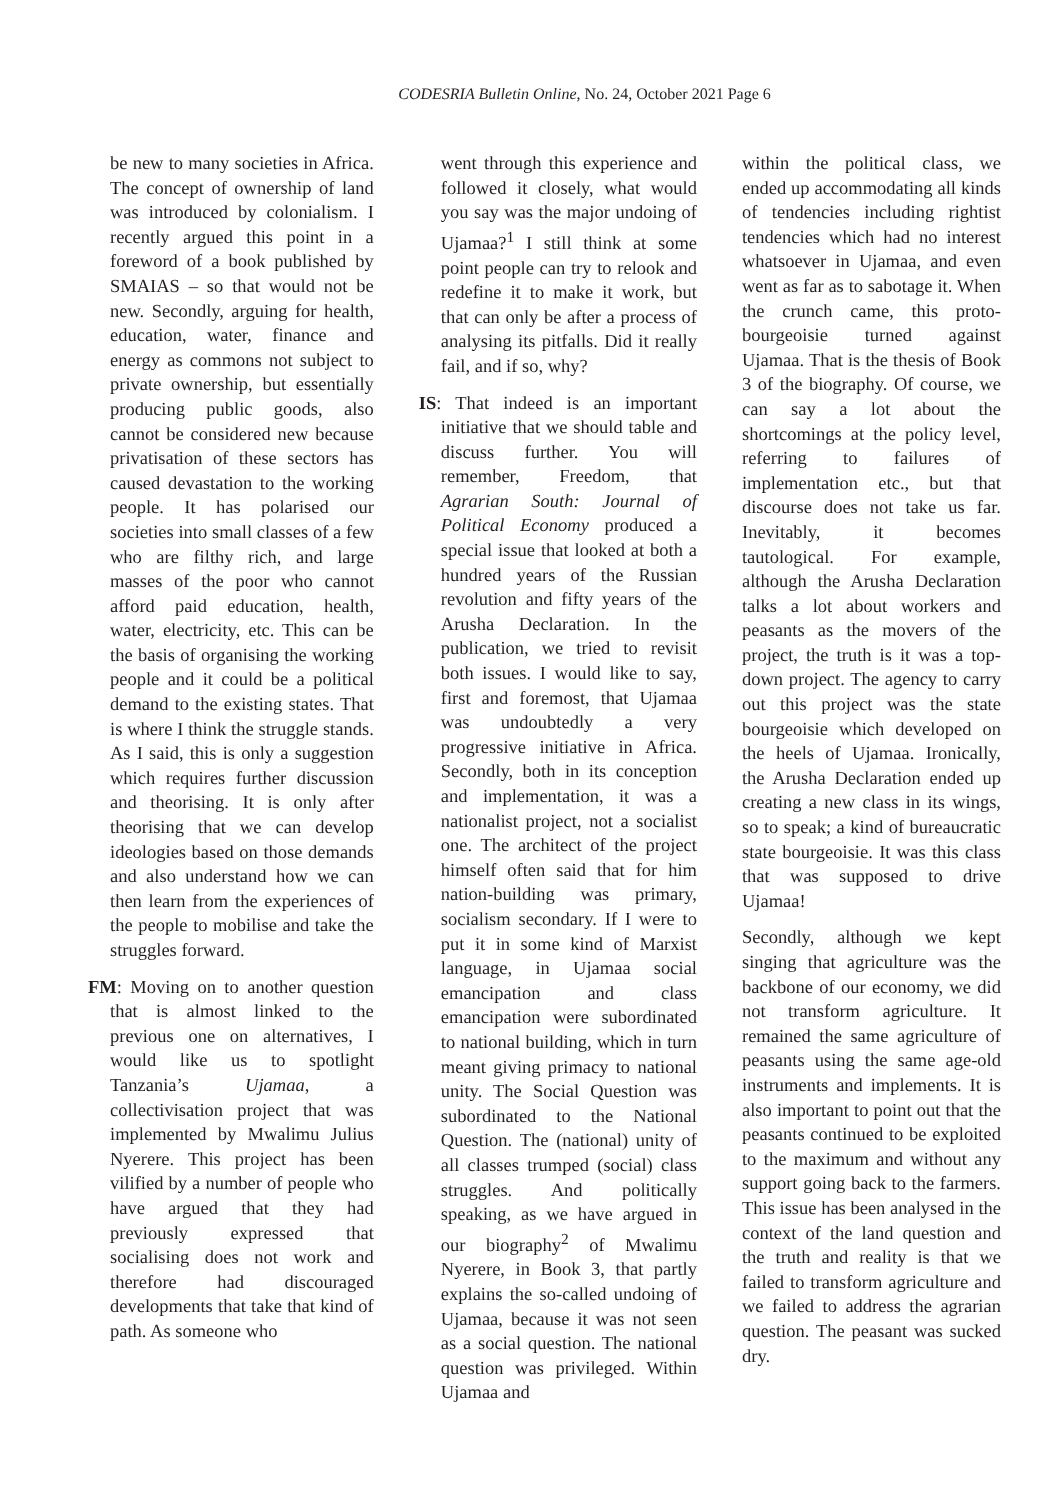CODESRIA Bulletin Online, No. 24, October 2021 Page 6
be new to many societies in Africa. The concept of ownership of land was introduced by colonialism. I recently argued this point in a foreword of a book published by SMAIAS – so that would not be new. Secondly, arguing for health, education, water, finance and energy as commons not subject to private ownership, but essentially producing public goods, also cannot be considered new because privatisation of these sectors has caused devastation to the working people. It has polarised our societies into small classes of a few who are filthy rich, and large masses of the poor who cannot afford paid education, health, water, electricity, etc. This can be the basis of organising the working people and it could be a political demand to the existing states. That is where I think the struggle stands. As I said, this is only a suggestion which requires further discussion and theorising. It is only after theorising that we can develop ideologies based on those demands and also understand how we can then learn from the experiences of the people to mobilise and take the struggles forward.
FM: Moving on to another question that is almost linked to the previous one on alternatives, I would like us to spotlight Tanzania’s Ujamaa, a collectivisation project that was implemented by Mwalimu Julius Nyerere. This project has been vilified by a number of people who have argued that they had previously expressed that socialising does not work and therefore had discouraged developments that take that kind of path. As someone who
went through this experience and followed it closely, what would you say was the major undoing of Ujamaa?<sup>1</sup> I still think at some point people can try to relook and redefine it to make it work, but that can only be after a process of analysing its pitfalls. Did it really fail, and if so, why?
IS: That indeed is an important initiative that we should table and discuss further. You will remember, Freedom, that Agrarian South: Journal of Political Economy produced a special issue that looked at both a hundred years of the Russian revolution and fifty years of the Arusha Declaration. In the publication, we tried to revisit both issues. I would like to say, first and foremost, that Ujamaa was undoubtedly a very progressive initiative in Africa. Secondly, both in its conception and implementation, it was a nationalist project, not a socialist one. The architect of the project himself often said that for him nation-building was primary, socialism secondary. If I were to put it in some kind of Marxist language, in Ujamaa social emancipation and class emancipation were subordinated to national building, which in turn meant giving primacy to national unity. The Social Question was subordinated to the National Question. The (national) unity of all classes trumped (social) class struggles. And politically speaking, as we have argued in our biography<sup>2</sup> of Mwalimu Nyerere, in Book 3, that partly explains the so-called undoing of Ujamaa, because it was not seen as a social question. The national question was privileged. Within Ujamaa and
within the political class, we ended up accommodating all kinds of tendencies including rightist tendencies which had no interest whatsoever in Ujamaa, and even went as far as to sabotage it. When the crunch came, this proto-bourgeoisie turned against Ujamaa. That is the thesis of Book 3 of the biography. Of course, we can say a lot about the shortcomings at the policy level, referring to failures of implementation etc., but that discourse does not take us far. Inevitably, it becomes tautological. For example, although the Arusha Declaration talks a lot about workers and peasants as the movers of the project, the truth is it was a top-down project. The agency to carry out this project was the state bourgeoisie which developed on the heels of Ujamaa. Ironically, the Arusha Declaration ended up creating a new class in its wings, so to speak; a kind of bureaucratic state bourgeoisie. It was this class that was supposed to drive Ujamaa!
Secondly, although we kept singing that agriculture was the backbone of our economy, we did not transform agriculture. It remained the same agriculture of peasants using the same age-old instruments and implements. It is also important to point out that the peasants continued to be exploited to the maximum and without any support going back to the farmers. This issue has been analysed in the context of the land question and the truth and reality is that we failed to transform agriculture and we failed to address the agrarian question. The peasant was sucked dry.